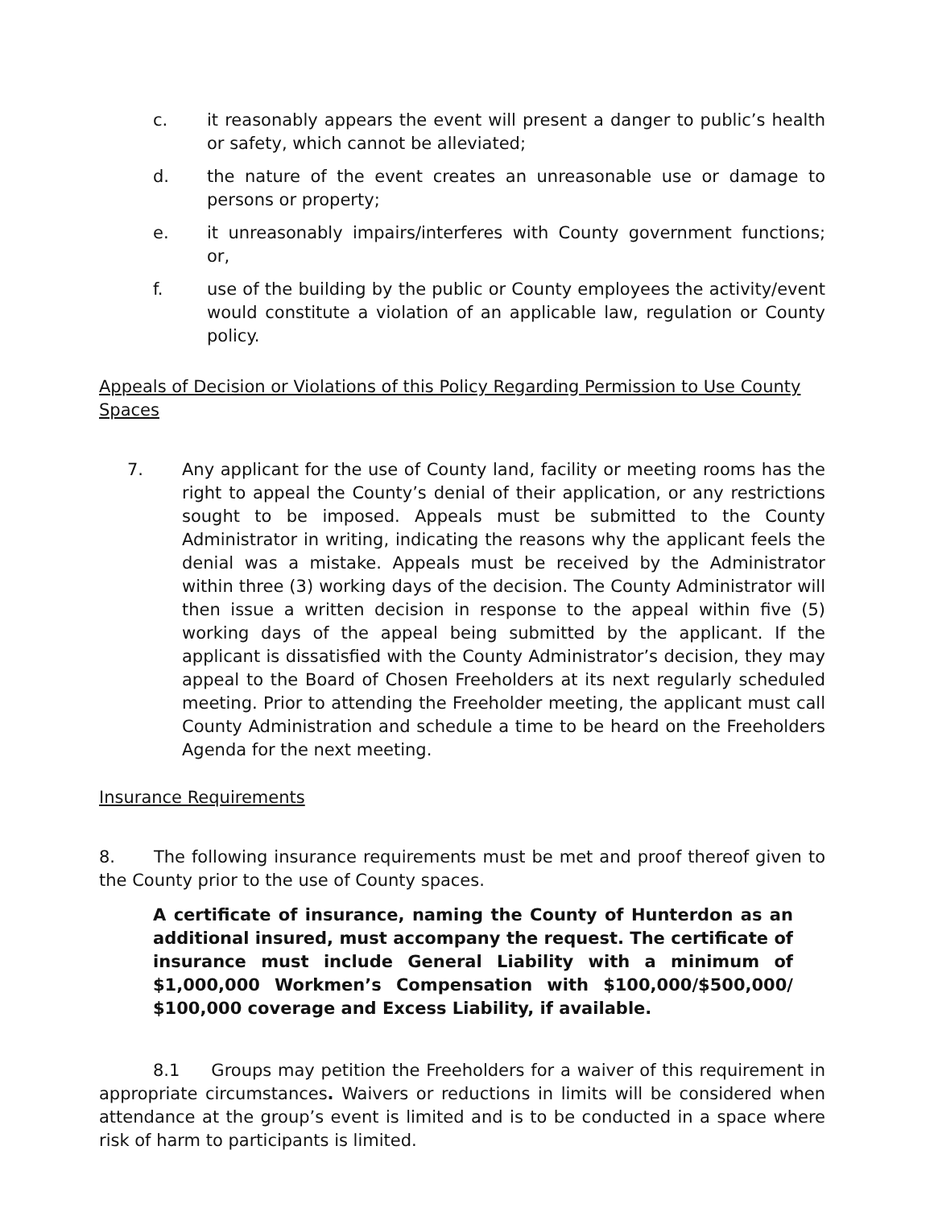c. it reasonably appears the event will present a danger to public’s health or safety, which cannot be alleviated;
d. the nature of the event creates an unreasonable use or damage to persons or property;
e. it unreasonably impairs/interferes with County government functions; or,
f. use of the building by the public or County employees the activity/event would constitute a violation of an applicable law, regulation or County policy.
Appeals of Decision or Violations of this Policy Regarding Permission to Use County Spaces
7. Any applicant for the use of County land, facility or meeting rooms has the right to appeal the County’s denial of their application, or any restrictions sought to be imposed. Appeals must be submitted to the County Administrator in writing, indicating the reasons why the applicant feels the denial was a mistake. Appeals must be received by the Administrator within three (3) working days of the decision. The County Administrator will then issue a written decision in response to the appeal within five (5) working days of the appeal being submitted by the applicant. If the applicant is dissatisfied with the County Administrator’s decision, they may appeal to the Board of Chosen Freeholders at its next regularly scheduled meeting. Prior to attending the Freeholder meeting, the applicant must call County Administration and schedule a time to be heard on the Freeholders Agenda for the next meeting.
Insurance Requirements
8. The following insurance requirements must be met and proof thereof given to the County prior to the use of County spaces.
A certificate of insurance, naming the County of Hunterdon as an additional insured, must accompany the request. The certificate of insurance must include General Liability with a minimum of $1,000,000 Workmen’s Compensation with $100,000/$500,000/ $100,000 coverage and Excess Liability, if available.
8.1 Groups may petition the Freeholders for a waiver of this requirement in appropriate circumstances. Waivers or reductions in limits will be considered when attendance at the group’s event is limited and is to be conducted in a space where risk of harm to participants is limited.